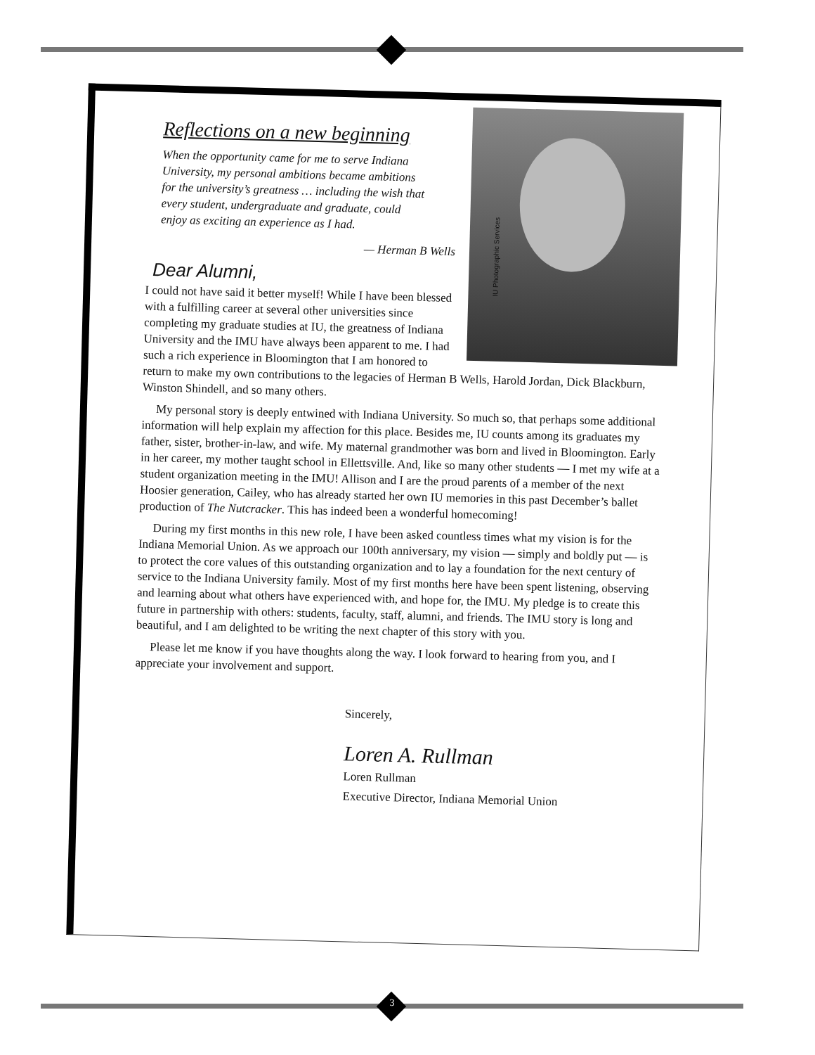Reflections on a new beginning
When the opportunity came for me to serve Indiana University, my personal ambitions became ambitions for the university’s greatness … including the wish that every student, undergraduate and graduate, could enjoy as exciting an experience as I had.
— Herman B Wells
Dear Alumni,
IU Photographic Services
I could not have said it better myself! While I have been blessed with a fulfilling career at several other universities since completing my graduate studies at IU, the greatness of Indiana University and the IMU have always been apparent to me. I had such a rich experience in Bloomington that I am honored to return to make my own contributions to the legacies of Herman B Wells, Harold Jordan, Dick Blackburn, Winston Shindell, and so many others.
My personal story is deeply entwined with Indiana University. So much so, that perhaps some additional information will help explain my affection for this place. Besides me, IU counts among its graduates my father, sister, brother-in-law, and wife. My maternal grandmother was born and lived in Bloomington. Early in her career, my mother taught school in Ellettsville. And, like so many other students — I met my wife at a student organization meeting in the IMU! Allison and I are the proud parents of a member of the next Hoosier generation, Cailey, who has already started her own IU memories in this past December’s ballet production of The Nutcracker. This has indeed been a wonderful homecoming!
During my first months in this new role, I have been asked countless times what my vision is for the Indiana Memorial Union. As we approach our 100th anniversary, my vision — simply and boldly put — is to protect the core values of this outstanding organization and to lay a foundation for the next century of service to the Indiana University family. Most of my first months here have been spent listening, observing and learning about what others have experienced with, and hope for, the IMU. My pledge is to create this future in partnership with others: students, faculty, staff, alumni, and friends. The IMU story is long and beautiful, and I am delighted to be writing the next chapter of this story with you.
Please let me know if you have thoughts along the way. I look forward to hearing from you, and I appreciate your involvement and support.
Sincerely,
Loren A. Rullman
Loren Rullman
Executive Director, Indiana Memorial Union
3